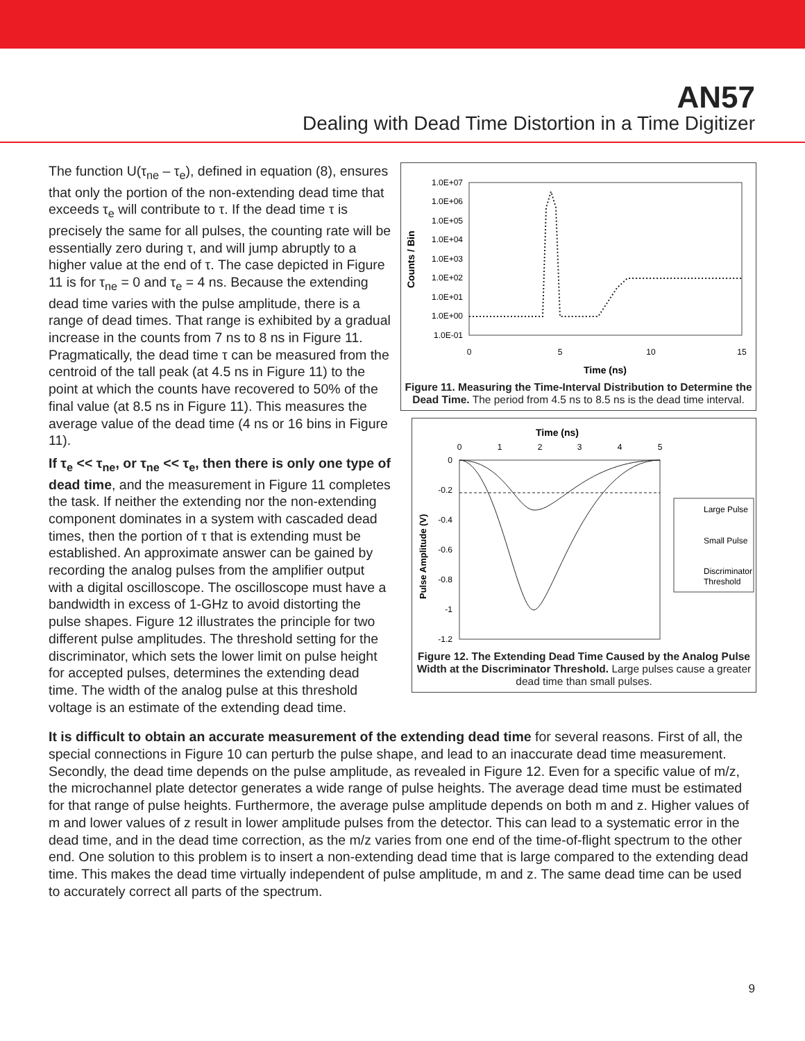AN57
Dealing with Dead Time Distortion in a Time Digitizer
The function U(τ<sub>ne</sub> – τ<sub>e</sub>), defined in equation (8), ensures that only the portion of the non-extending dead time that exceeds τ<sub>e</sub> will contribute to τ. If the dead time τ is precisely the same for all pulses, the counting rate will be essentially zero during τ, and will jump abruptly to a higher value at the end of τ. The case depicted in Figure 11 is for τ<sub>ne</sub> = 0 and τ<sub>e</sub> = 4 ns. Because the extending dead time varies with the pulse amplitude, there is a range of dead times. That range is exhibited by a gradual increase in the counts from 7 ns to 8 ns in Figure 11. Pragmatically, the dead time τ can be measured from the centroid of the tall peak (at 4.5 ns in Figure 11) to the point at which the counts have recovered to 50% of the final value (at 8.5 ns in Figure 11). This measures the average value of the dead time (4 ns or 16 bins in Figure 11).
If τ<sub>e</sub> << τ<sub>ne</sub>, or τ<sub>ne</sub> << τ<sub>e</sub>, then there is only one type of dead time, and the measurement in Figure 11 completes the task. If neither the extending nor the non-extending component dominates in a system with cascaded dead times, then the portion of τ that is extending must be established. An approximate answer can be gained by recording the analog pulses from the amplifier output with a digital oscilloscope. The oscilloscope must have a bandwidth in excess of 1-GHz to avoid distorting the pulse shapes. Figure 12 illustrates the principle for two different pulse amplitudes. The threshold setting for the discriminator, which sets the lower limit on pulse height for accepted pulses, determines the extending dead time. The width of the analog pulse at this threshold voltage is an estimate of the extending dead time.
Counts / Bin
1.0E+07
1.0E+06
1.0E+05
1.0E+04
1.0E+03
1.0E+02
1.0E+01
1.0E+00
1.0E-01
0
5
10
15
Time (ns)
Figure 11. Measuring the Time-Interval Distribution to Determine the Dead Time. The period from 4.5 ns to 8.5 ns is the dead time interval.
Time (ns)
0
1
2
3
4
5
0
-0.2
-0.4
-0.6
-0.8
-1
-1.2
Pulse Amplitude (V)
Large Pulse
Small Pulse
Discriminator
Threshold
Figure 12. The Extending Dead Time Caused by the Analog Pulse Width at the Discriminator Threshold. Large pulses cause a greater dead time than small pulses.
It is difficult to obtain an accurate measurement of the extending dead time for several reasons. First of all, the special connections in Figure 10 can perturb the pulse shape, and lead to an inaccurate dead time measurement. Secondly, the dead time depends on the pulse amplitude, as revealed in Figure 12. Even for a specific value of m/z, the microchannel plate detector generates a wide range of pulse heights. The average dead time must be estimated for that range of pulse heights. Furthermore, the average pulse amplitude depends on both m and z. Higher values of m and lower values of z result in lower amplitude pulses from the detector. This can lead to a systematic error in the dead time, and in the dead time correction, as the m/z varies from one end of the time-of-flight spectrum to the other end. One solution to this problem is to insert a non-extending dead time that is large compared to the extending dead time. This makes the dead time virtually independent of pulse amplitude, m and z. The same dead time can be used to accurately correct all parts of the spectrum.
9